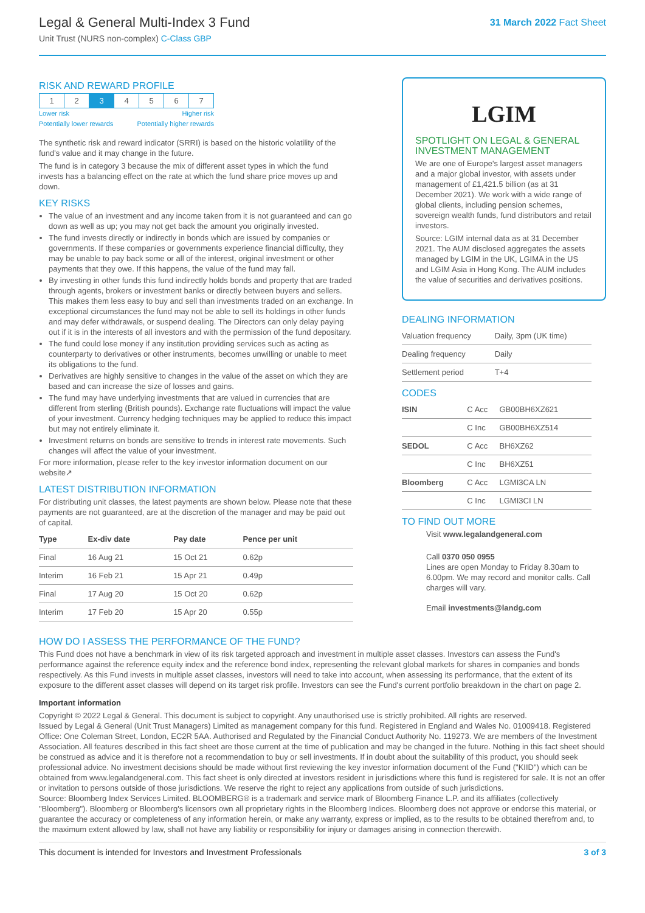Legal & General Multi-Index 3 Fund
Unit Trust (NURS non-complex) C-Class GBP
31 March 2022 Fact Sheet
RISK AND REWARD PROFILE
| 1 | 2 | 3 | 4 | 5 | 6 | 7 |
Lower risk
Potentially lower rewards Higher risk
Potentially higher rewards
The synthetic risk and reward indicator (SRRI) is based on the historic volatility of the fund's value and it may change in the future.
The fund is in category 3 because the mix of different asset types in which the fund invests has a balancing effect on the rate at which the fund share price moves up and down.
KEY RISKS
The value of an investment and any income taken from it is not guaranteed and can go down as well as up; you may not get back the amount you originally invested.
The fund invests directly or indirectly in bonds which are issued by companies or governments. If these companies or governments experience financial difficulty, they may be unable to pay back some or all of the interest, original investment or other payments that they owe. If this happens, the value of the fund may fall.
By investing in other funds this fund indirectly holds bonds and property that are traded through agents, brokers or investment banks or directly between buyers and sellers. This makes them less easy to buy and sell than investments traded on an exchange. In exceptional circumstances the fund may not be able to sell its holdings in other funds and may defer withdrawals, or suspend dealing. The Directors can only delay paying out if it is in the interests of all investors and with the permission of the fund depositary.
The fund could lose money if any institution providing services such as acting as counterparty to derivatives or other instruments, becomes unwilling or unable to meet its obligations to the fund.
Derivatives are highly sensitive to changes in the value of the asset on which they are based and can increase the size of losses and gains.
The fund may have underlying investments that are valued in currencies that are different from sterling (British pounds). Exchange rate fluctuations will impact the value of your investment. Currency hedging techniques may be applied to reduce this impact but may not entirely eliminate it.
Investment returns on bonds are sensitive to trends in interest rate movements. Such changes will affect the value of your investment.
For more information, please refer to the key investor information document on our website↗
LATEST DISTRIBUTION INFORMATION
For distributing unit classes, the latest payments are shown below. Please note that these payments are not guaranteed, are at the discretion of the manager and may be paid out of capital.
| Type | Ex-div date | Pay date | Pence per unit |
| --- | --- | --- | --- |
| Final | 16 Aug 21 | 15 Oct 21 | 0.62p |
| Interim | 16 Feb 21 | 15 Apr 21 | 0.49p |
| Final | 17 Aug 20 | 15 Oct 20 | 0.62p |
| Interim | 17 Feb 20 | 15 Apr 20 | 0.55p |
LGIM
SPOTLIGHT ON LEGAL & GENERAL INVESTMENT MANAGEMENT
We are one of Europe's largest asset managers and a major global investor, with assets under management of £1,421.5 billion (as at 31 December 2021). We work with a wide range of global clients, including pension schemes, sovereign wealth funds, fund distributors and retail investors.
Source: LGIM internal data as at 31 December 2021. The AUM disclosed aggregates the assets managed by LGIM in the UK, LGIMA in the US and LGIM Asia in Hong Kong. The AUM includes the value of securities and derivatives positions.
DEALING INFORMATION
| Valuation frequency | Daily, 3pm (UK time) |
| Dealing frequency | Daily |
| Settlement period | T+4 |
CODES
| ISIN | C Acc | GB00BH6XZ621 |
| | C Inc | GB00BH6XZ514 |
| SEDOL | C Acc | BH6XZ62 |
| | C Inc | BH6XZ51 |
| Bloomberg | C Acc | LGMI3CA LN |
| | C Inc | LGMI3CI LN |
TO FIND OUT MORE
Visit www.legalandgeneral.com
Call 0370 050 0955
Lines are open Monday to Friday 8.30am to 6.00pm. We may record and monitor calls. Call charges will vary.
Email investments@landg.com
HOW DO I ASSESS THE PERFORMANCE OF THE FUND?
This Fund does not have a benchmark in view of its risk targeted approach and investment in multiple asset classes. Investors can assess the Fund's performance against the reference equity index and the reference bond index, representing the relevant global markets for shares in companies and bonds respectively. As this Fund invests in multiple asset classes, investors will need to take into account, when assessing its performance, that the extent of its exposure to the different asset classes will depend on its target risk profile. Investors can see the Fund's current portfolio breakdown in the chart on page 2.
Important information
Copyright © 2022 Legal & General. This document is subject to copyright. Any unauthorised use is strictly prohibited. All rights are reserved.
Issued by Legal & General (Unit Trust Managers) Limited as management company for this fund. Registered in England and Wales No. 01009418. Registered Office: One Coleman Street, London, EC2R 5AA. Authorised and Regulated by the Financial Conduct Authority No. 119273. We are members of the Investment Association. All features described in this fact sheet are those current at the time of publication and may be changed in the future. Nothing in this fact sheet should be construed as advice and it is therefore not a recommendation to buy or sell investments. If in doubt about the suitability of this product, you should seek professional advice. No investment decisions should be made without first reviewing the key investor information document of the Fund ("KIID") which can be obtained from www.legalandgeneral.com. This fact sheet is only directed at investors resident in jurisdictions where this fund is registered for sale. It is not an offer or invitation to persons outside of those jurisdictions. We reserve the right to reject any applications from outside of such jurisdictions.
Source: Bloomberg Index Services Limited. BLOOMBERG® is a trademark and service mark of Bloomberg Finance L.P. and its affiliates (collectively "Bloomberg"). Bloomberg or Bloomberg's licensors own all proprietary rights in the Bloomberg Indices. Bloomberg does not approve or endorse this material, or guarantee the accuracy or completeness of any information herein, or make any warranty, express or implied, as to the results to be obtained therefrom and, to the maximum extent allowed by law, shall not have any liability or responsibility for injury or damages arising in connection therewith.
This document is intended for Investors and Investment Professionals 3 of 3